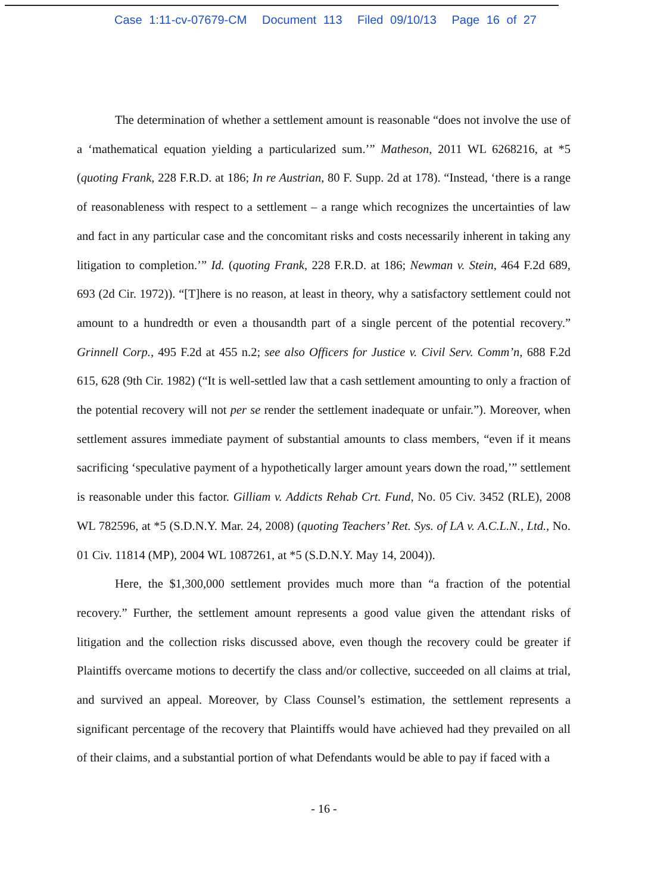Case 1:11-cv-07679-CM Document 113 Filed 09/10/13 Page 16 of 27
The determination of whether a settlement amount is reasonable “does not involve the use of a ‘mathematical equation yielding a particularized sum.’” Matheson, 2011 WL 6268216, at *5 (quoting Frank, 228 F.R.D. at 186; In re Austrian, 80 F. Supp. 2d at 178). “Instead, ‘there is a range of reasonableness with respect to a settlement – a range which recognizes the uncertainties of law and fact in any particular case and the concomitant risks and costs necessarily inherent in taking any litigation to completion.’” Id. (quoting Frank, 228 F.R.D. at 186; Newman v. Stein, 464 F.2d 689, 693 (2d Cir. 1972)). “[T]here is no reason, at least in theory, why a satisfactory settlement could not amount to a hundredth or even a thousandth part of a single percent of the potential recovery.” Grinnell Corp., 495 F.2d at 455 n.2; see also Officers for Justice v. Civil Serv. Comm’n, 688 F.2d 615, 628 (9th Cir. 1982) (“It is well-settled law that a cash settlement amounting to only a fraction of the potential recovery will not per se render the settlement inadequate or unfair.”). Moreover, when settlement assures immediate payment of substantial amounts to class members, “even if it means sacrificing ‘speculative payment of a hypothetically larger amount years down the road,’” settlement is reasonable under this factor. Gilliam v. Addicts Rehab Crt. Fund, No. 05 Civ. 3452 (RLE), 2008 WL 782596, at *5 (S.D.N.Y. Mar. 24, 2008) (quoting Teachers’ Ret. Sys. of LA v. A.C.L.N., Ltd., No. 01 Civ. 11814 (MP), 2004 WL 1087261, at *5 (S.D.N.Y. May 14, 2004)).
Here, the $1,300,000 settlement provides much more than “a fraction of the potential recovery.” Further, the settlement amount represents a good value given the attendant risks of litigation and the collection risks discussed above, even though the recovery could be greater if Plaintiffs overcame motions to decertify the class and/or collective, succeeded on all claims at trial, and survived an appeal. Moreover, by Class Counsel’s estimation, the settlement represents a significant percentage of the recovery that Plaintiffs would have achieved had they prevailed on all of their claims, and a substantial portion of what Defendants would be able to pay if faced with a
- 16 -